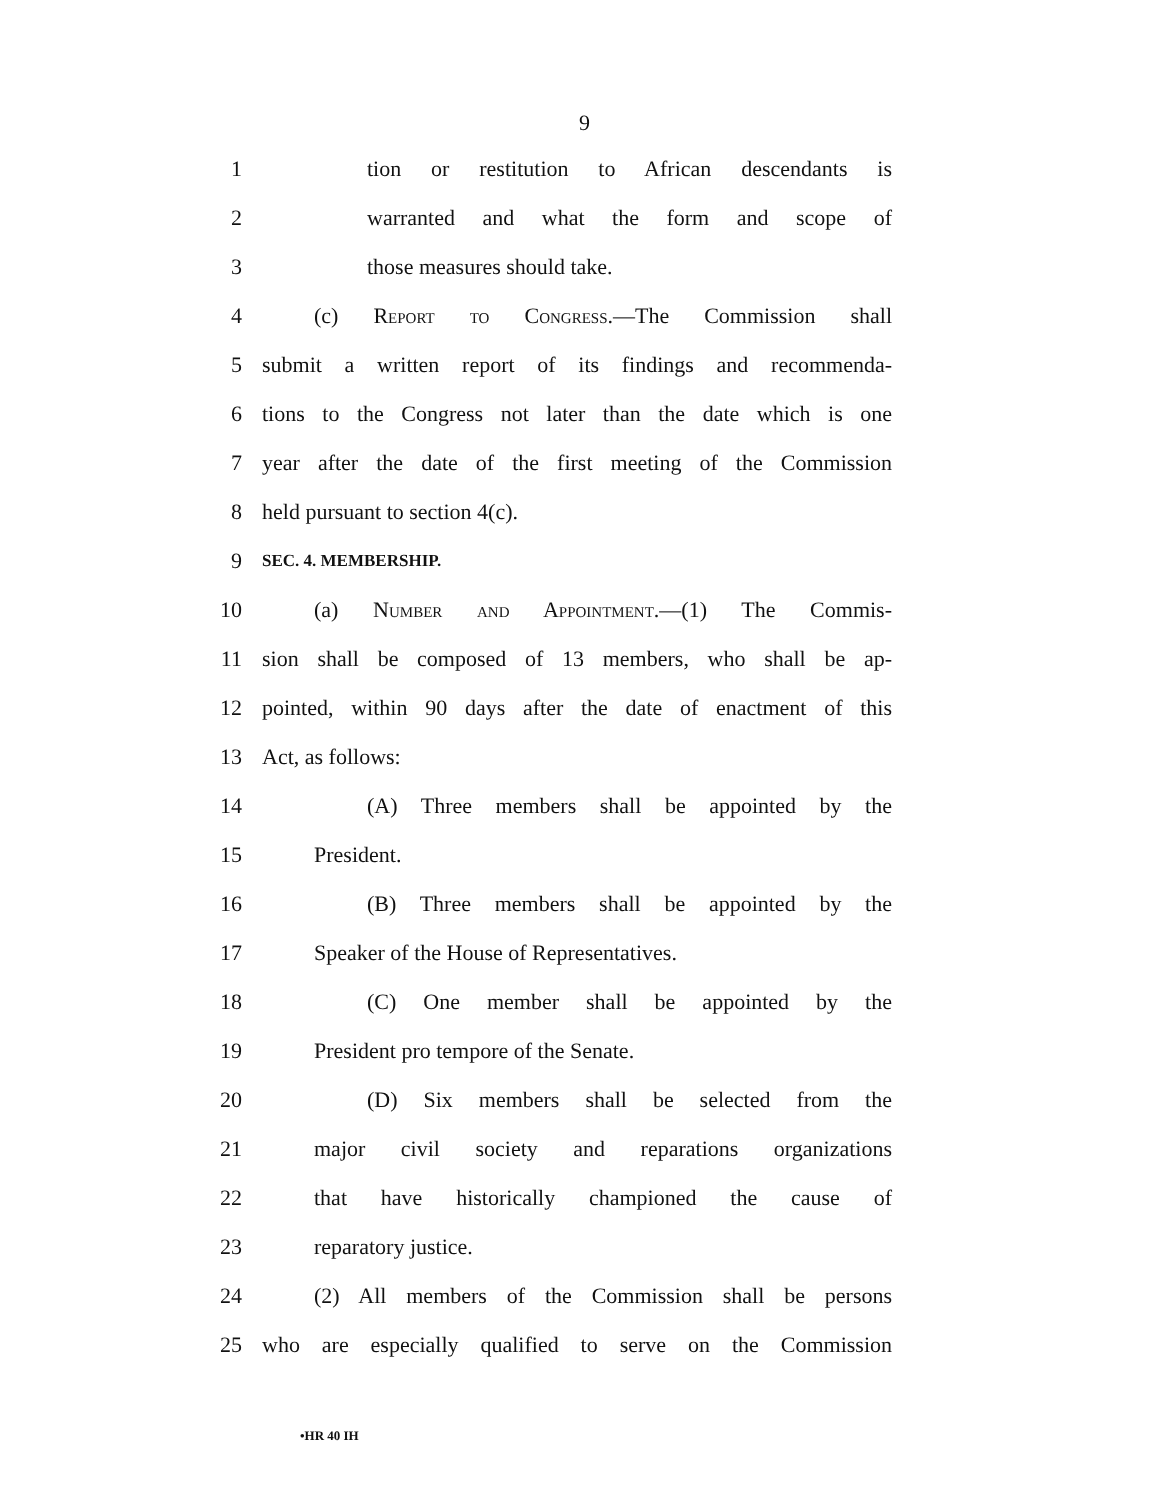9
1 tion or restitution to African descendants is
2 warranted and what the form and scope of
3 those measures should take.
4 (c) Report to Congress.—The Commission shall
5 submit a written report of its findings and recommenda-
6 tions to the Congress not later than the date which is one
7 year after the date of the first meeting of the Commission
8 held pursuant to section 4(c).
9 SEC. 4. MEMBERSHIP.
10 (a) Number and Appointment.—(1) The Commis-
11 sion shall be composed of 13 members, who shall be ap-
12 pointed, within 90 days after the date of enactment of this
13 Act, as follows:
14 (A) Three members shall be appointed by the
15 President.
16 (B) Three members shall be appointed by the
17 Speaker of the House of Representatives.
18 (C) One member shall be appointed by the
19 President pro tempore of the Senate.
20 (D) Six members shall be selected from the
21 major civil society and reparations organizations
22 that have historically championed the cause of
23 reparatory justice.
24 (2) All members of the Commission shall be persons
25 who are especially qualified to serve on the Commission
•HR 40 IH